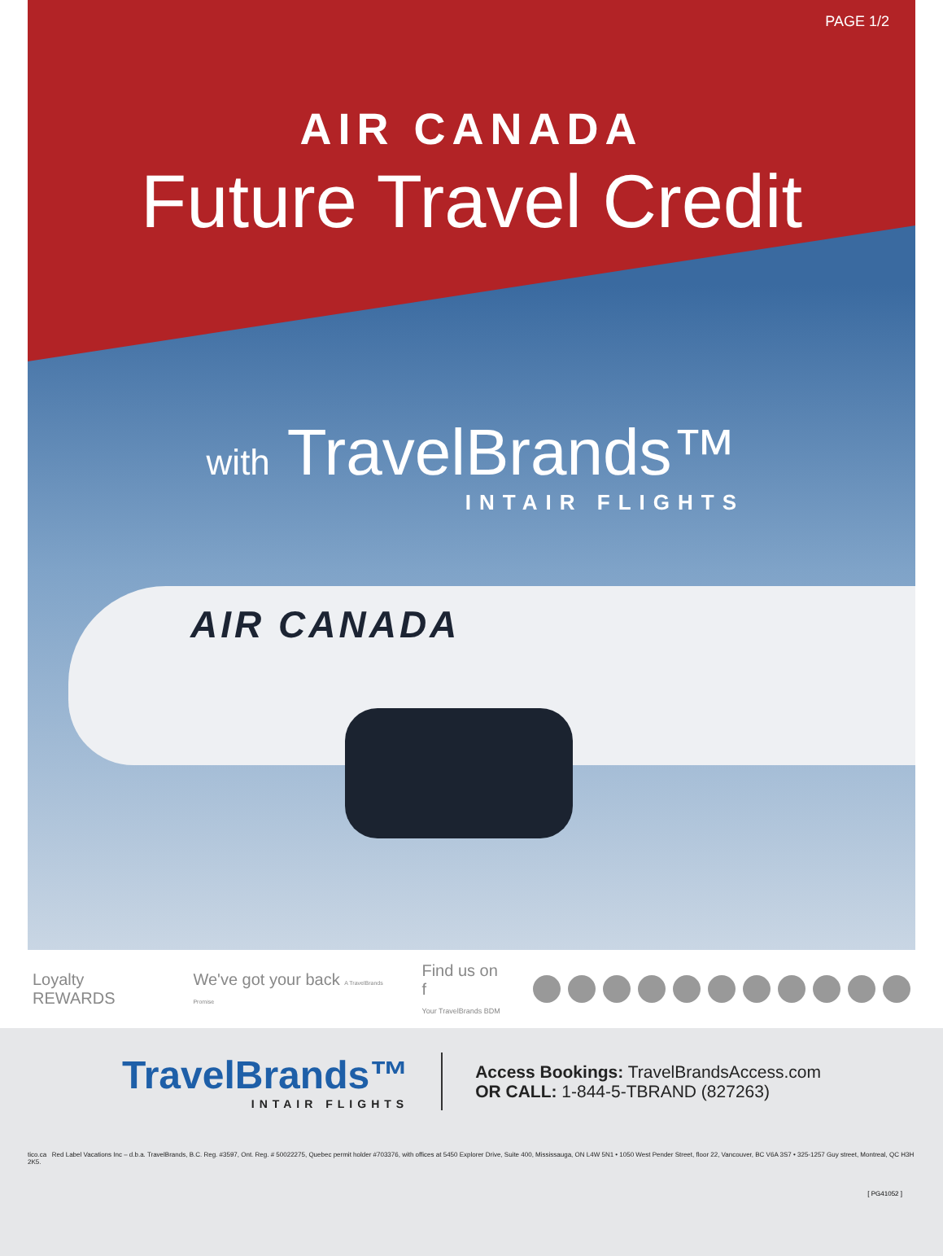AIR CANADA
PAGE 1/2
AIR CANADA
Future Travel Credit
with TravelBrands™
INTAIR FLIGHTS
Loyalty REWARDS We've got your back A TravelBrands Promise Find us on f
Your TravelBrands BDM
TravelBrands™
INTAIR FLIGHTS
Access Bookings: TravelBrandsAccess.com
OR CALL: 1-844-5-TBRAND (827263)
tico.ca Red Label Vacations Inc – d.b.a. TravelBrands, B.C. Reg. #3597, Ont. Reg. # 50022275, Quebec permit holder #703376, with offices at 5450 Explorer Drive, Suite 400, Mississauga, ON L4W 5N1 • 1050 West Pender Street, floor 22, Vancouver, BC V6A 3S7 • 325-1257 Guy street, Montreal, QC H3H 2K5.
[ PG41052 ]